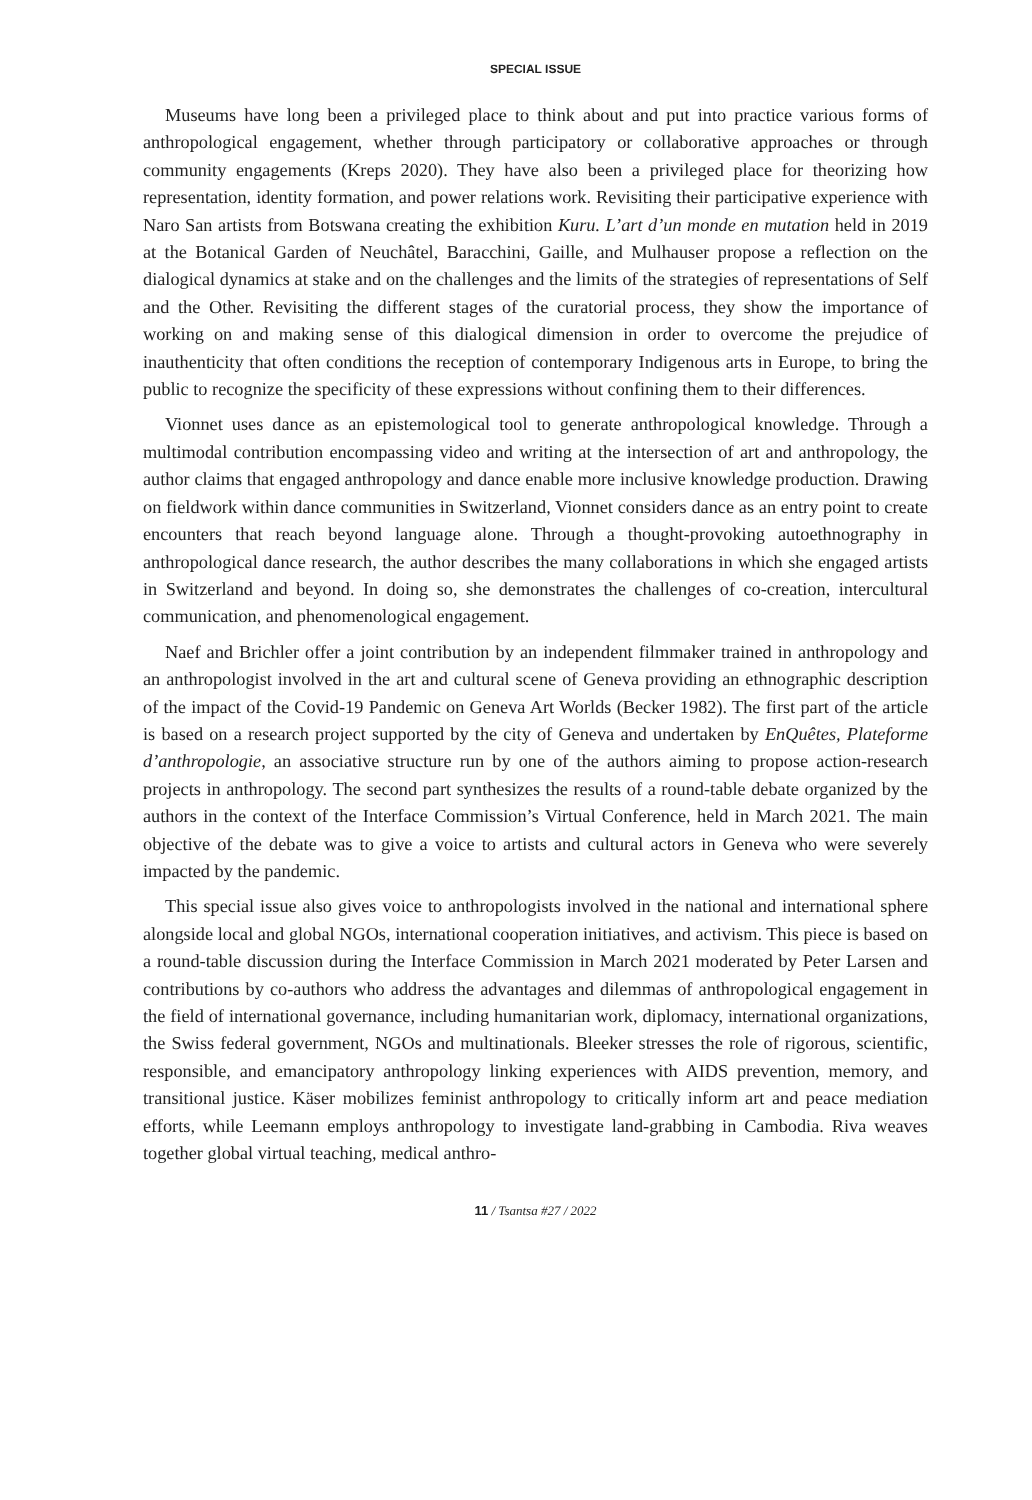SPECIAL ISSUE
Museums have long been a privileged place to think about and put into practice various forms of anthropological engagement, whether through participatory or collaborative approaches or through community engagements (Kreps 2020). They have also been a privileged place for theorizing how representation, identity formation, and power relations work. Revisiting their participative experience with Naro San artists from Botswana creating the exhibition Kuru. L’art d’un monde en mutation held in 2019 at the Botanical Garden of Neuchâtel, Baracchini, Gaille, and Mulhauser propose a reflection on the dialogical dynamics at stake and on the challenges and the limits of the strategies of representations of Self and the Other. Revisiting the different stages of the curatorial process, they show the importance of working on and making sense of this dialogical dimension in order to overcome the prejudice of inauthenticity that often conditions the reception of contemporary Indigenous arts in Europe, to bring the public to recognize the specificity of these expressions without confining them to their differences.
Vionnet uses dance as an epistemological tool to generate anthropological knowledge. Through a multimodal contribution encompassing video and writing at the intersection of art and anthropology, the author claims that engaged anthropology and dance enable more inclusive knowledge production. Drawing on fieldwork within dance communities in Switzerland, Vionnet considers dance as an entry point to create encounters that reach beyond language alone. Through a thought-provoking autoethnography in anthropological dance research, the author describes the many collaborations in which she engaged artists in Switzerland and beyond. In doing so, she demonstrates the challenges of co-creation, intercultural communication, and phenomenological engagement.
Naef and Brichler offer a joint contribution by an independent filmmaker trained in anthropology and an anthropologist involved in the art and cultural scene of Geneva providing an ethnographic description of the impact of the Covid-19 Pandemic on Geneva Art Worlds (Becker 1982). The first part of the article is based on a research project supported by the city of Geneva and undertaken by EnQuêtes, Plateforme d’anthropologie, an associative structure run by one of the authors aiming to propose action-research projects in anthropology. The second part synthesizes the results of a round-table debate organized by the authors in the context of the Interface Commission’s Virtual Conference, held in March 2021. The main objective of the debate was to give a voice to artists and cultural actors in Geneva who were severely impacted by the pandemic.
This special issue also gives voice to anthropologists involved in the national and international sphere alongside local and global NGOs, international cooperation initiatives, and activism. This piece is based on a round-table discussion during the Interface Commission in March 2021 moderated by Peter Larsen and contributions by co-authors who address the advantages and dilemmas of anthropological engagement in the field of international governance, including humanitarian work, diplomacy, international organizations, the Swiss federal government, NGOs and multinationals. Bleeker stresses the role of rigorous, scientific, responsible, and emancipatory anthropology linking experiences with AIDS prevention, memory, and transitional justice. Käser mobilizes feminist anthropology to critically inform art and peace mediation efforts, while Leemann employs anthropology to investigate land-grabbing in Cambodia. Riva weaves together global virtual teaching, medical anthro-
11 / Tsantsa #27 / 2022